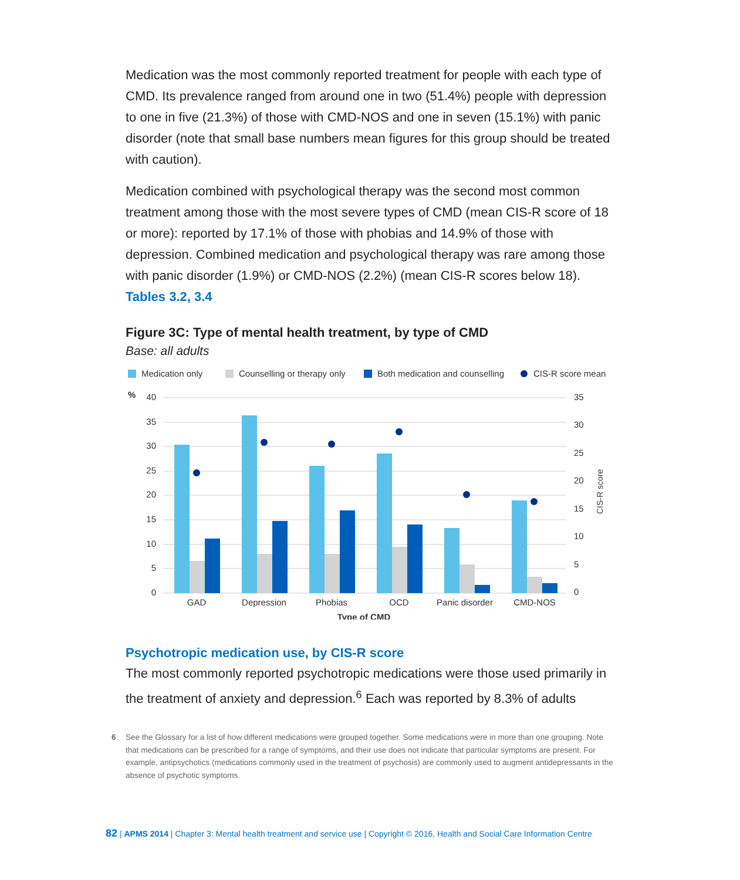Medication was the most commonly reported treatment for people with each type of CMD. Its prevalence ranged from around one in two (51.4%) people with depression to one in five (21.3%) of those with CMD-NOS and one in seven (15.1%) with panic disorder (note that small base numbers mean figures for this group should be treated with caution).
Medication combined with psychological therapy was the second most common treatment among those with the most severe types of CMD (mean CIS-R score of 18 or more): reported by 17.1% of those with phobias and 14.9% of those with depression. Combined medication and psychological therapy was rare among those with panic disorder (1.9%) or CMD-NOS (2.2%) (mean CIS-R scores below 18). Tables 3.2, 3.4
Figure 3C: Type of mental health treatment, by type of CMD
Base: all adults
Medication only
Counselling or therapy only
Both medication and counselling
CIS-R score mean
%
40
35
30
25
20
15
10
5
0
35
30
25
20
15
10
5
0
CIS-R score
GAD
Depression
Phobias
OCD
Panic disorder
CMD-NOS
Type of CMD
Psychotropic medication use, by CIS-R score
The most commonly reported psychotropic medications were those used primarily in the treatment of anxiety and depression.<sup>6</sup> Each was reported by 8.3% of adults
6 See the Glossary for a list of how different medications were grouped together. Some medications were in more than one grouping. Note that medications can be prescribed for a range of symptoms, and their use does not indicate that particular symptoms are present. For example, antipsychotics (medications commonly used in the treatment of psychosis) are commonly used to augment antidepressants in the absence of psychotic symptoms.
82 | APMS 2014 | Chapter 3: Mental health treatment and service use | Copyright © 2016, Health and Social Care Information Centre